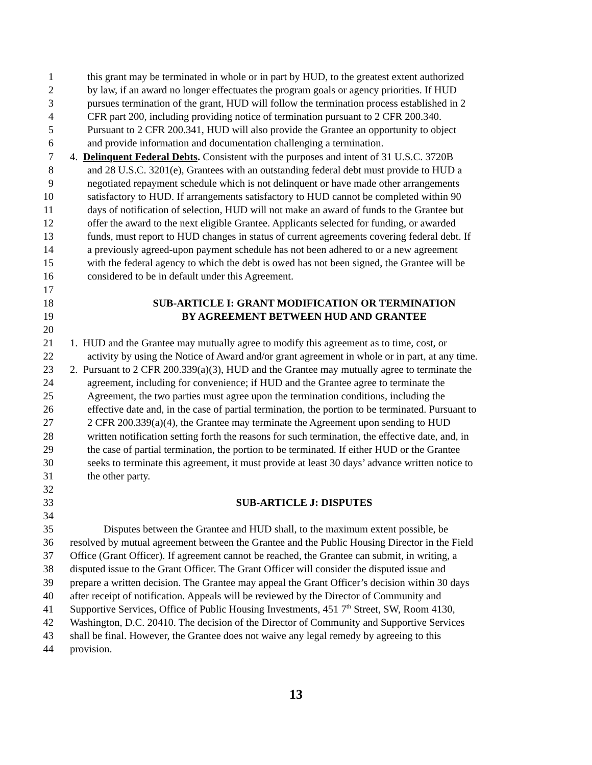1 this grant may be terminated in whole or in part by HUD, to the greatest extent authorized
2 by law, if an award no longer effectuates the program goals or agency priorities. If HUD
3 pursues termination of the grant, HUD will follow the termination process established in 2
4 CFR part 200, including providing notice of termination pursuant to 2 CFR 200.340.
5 Pursuant to 2 CFR 200.341, HUD will also provide the Grantee an opportunity to object
6 and provide information and documentation challenging a termination.
7 4. Delinquent Federal Debts. Consistent with the purposes and intent of 31 U.S.C. 3720B
8 and 28 U.S.C. 3201(e), Grantees with an outstanding federal debt must provide to HUD a
9 negotiated repayment schedule which is not delinquent or have made other arrangements
10 satisfactory to HUD. If arrangements satisfactory to HUD cannot be completed within 90
11 days of notification of selection, HUD will not make an award of funds to the Grantee but
12 offer the award to the next eligible Grantee. Applicants selected for funding, or awarded
13 funds, must report to HUD changes in status of current agreements covering federal debt. If
14 a previously agreed-upon payment schedule has not been adhered to or a new agreement
15 with the federal agency to which the debt is owed has not been signed, the Grantee will be
16 considered to be in default under this Agreement.
17
18 SUB-ARTICLE I: GRANT MODIFICATION OR TERMINATION
19 BY AGREEMENT BETWEEN HUD AND GRANTEE
20
21 1. HUD and the Grantee may mutually agree to modify this agreement as to time, cost, or
22 activity by using the Notice of Award and/or grant agreement in whole or in part, at any time.
23 2. Pursuant to 2 CFR 200.339(a)(3), HUD and the Grantee may mutually agree to terminate the
24 agreement, including for convenience; if HUD and the Grantee agree to terminate the
25 Agreement, the two parties must agree upon the termination conditions, including the
26 effective date and, in the case of partial termination, the portion to be terminated. Pursuant to
27 2 CFR 200.339(a)(4), the Grantee may terminate the Agreement upon sending to HUD
28 written notification setting forth the reasons for such termination, the effective date, and, in
29 the case of partial termination, the portion to be terminated. If either HUD or the Grantee
30 seeks to terminate this agreement, it must provide at least 30 days’ advance written notice to
31 the other party.
32
33 SUB-ARTICLE J: DISPUTES
34
35 Disputes between the Grantee and HUD shall, to the maximum extent possible, be
36 resolved by mutual agreement between the Grantee and the Public Housing Director in the Field
37 Office (Grant Officer). If agreement cannot be reached, the Grantee can submit, in writing, a
38 disputed issue to the Grant Officer. The Grant Officer will consider the disputed issue and
39 prepare a written decision. The Grantee may appeal the Grant Officer’s decision within 30 days
40 after receipt of notification. Appeals will be reviewed by the Director of Community and
41 Supportive Services, Office of Public Housing Investments, 451 7<sup>th</sup> Street, SW, Room 4130,
42 Washington, D.C. 20410. The decision of the Director of Community and Supportive Services
43 shall be final. However, the Grantee does not waive any legal remedy by agreeing to this
44 provision.
13